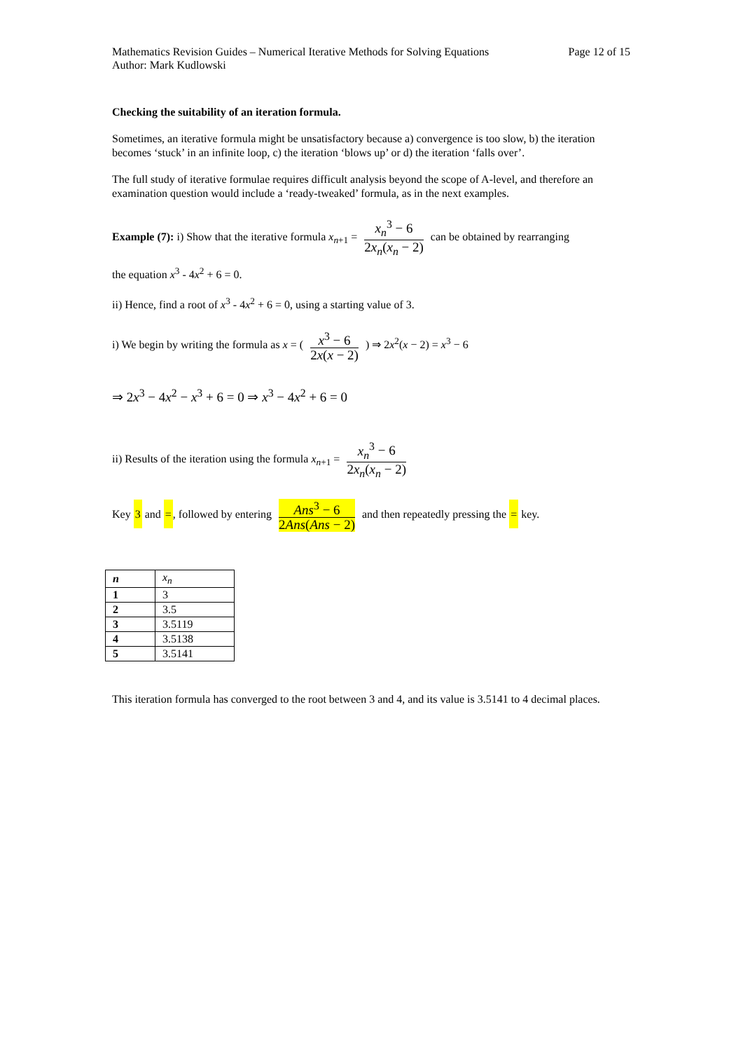Mathematics Revision Guides – Numerical Iterative Methods for Solving Equations Page 12 of 15
Author: Mark Kudlowski
Checking the suitability of an iteration formula.
Sometimes, an iterative formula might be unsatisfactory because a) convergence is too slow, b) the iteration becomes ‘stuck’ in an infinite loop, c) the iteration ‘blows up’ or d) the iteration ‘falls over’.
The full study of iterative formulae requires difficult analysis beyond the scope of A-level, and therefore an examination question would include a ‘ready-tweaked’ formula, as in the next examples.
Example (7): i) Show that the iterative formula x<sub>n+1</sub> = x<sub>n</sub><sup>3</sup> − 6 2x<sub>n</sub>(x<sub>n</sub> − 2) can be obtained by rearranging
the equation x<sup>3</sup> - 4x<sup>2</sup> + 6 = 0.
ii) Hence, find a root of x<sup>3</sup> - 4x<sup>2</sup> + 6 = 0, using a starting value of 3.
i) We begin by writing the formula as x = ( x<sup>3</sup> − 6 2x(x − 2) ) ⇒ 2x<sup>2</sup>(x − 2) = x<sup>3</sup> − 6
⇒ 2x<sup>3</sup> − 4x<sup>2</sup> − x<sup>3</sup> + 6 = 0 ⇒ x<sup>3</sup> − 4x<sup>2</sup> + 6 = 0
ii) Results of the iteration using the formula x<sub>n+1</sub> = x<sub>n</sub><sup>3</sup> − 6 2x<sub>n</sub>(x<sub>n</sub> − 2)
Key 3 and =, followed by entering Ans<sup>3</sup> − 6 2Ans(Ans − 2) and then repeatedly pressing the = key.
| n | x<sub>n</sub> |
| 1 | 3 |
| 2 | 3.5 |
| 3 | 3.5119 |
| 4 | 3.5138 |
| 5 | 3.5141 |
This iteration formula has converged to the root between 3 and 4, and its value is 3.5141 to 4 decimal places.